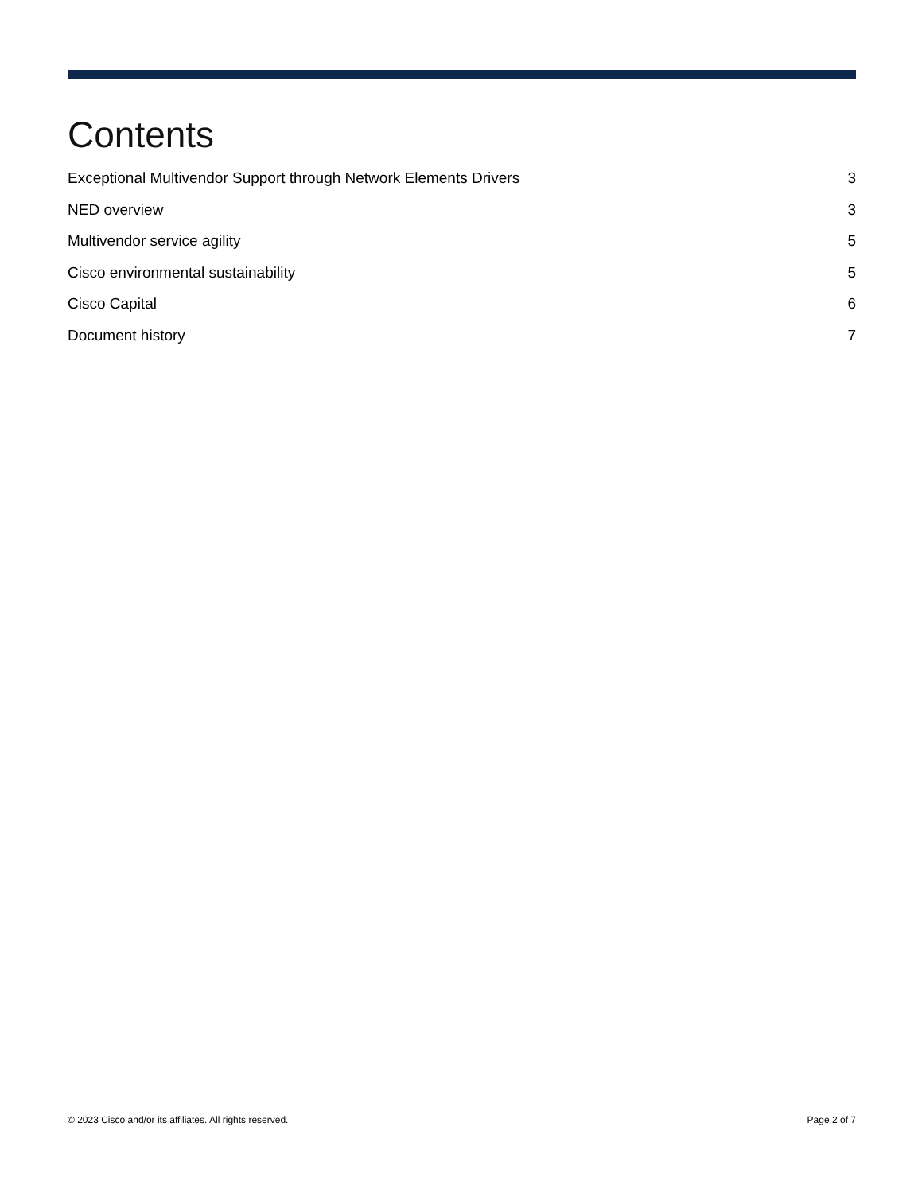Contents
Exceptional Multivendor Support through Network Elements Drivers 3
NED overview 3
Multivendor service agility 5
Cisco environmental sustainability 5
Cisco Capital 6
Document history 7
© 2023 Cisco and/or its affiliates. All rights reserved. Page 2 of 7